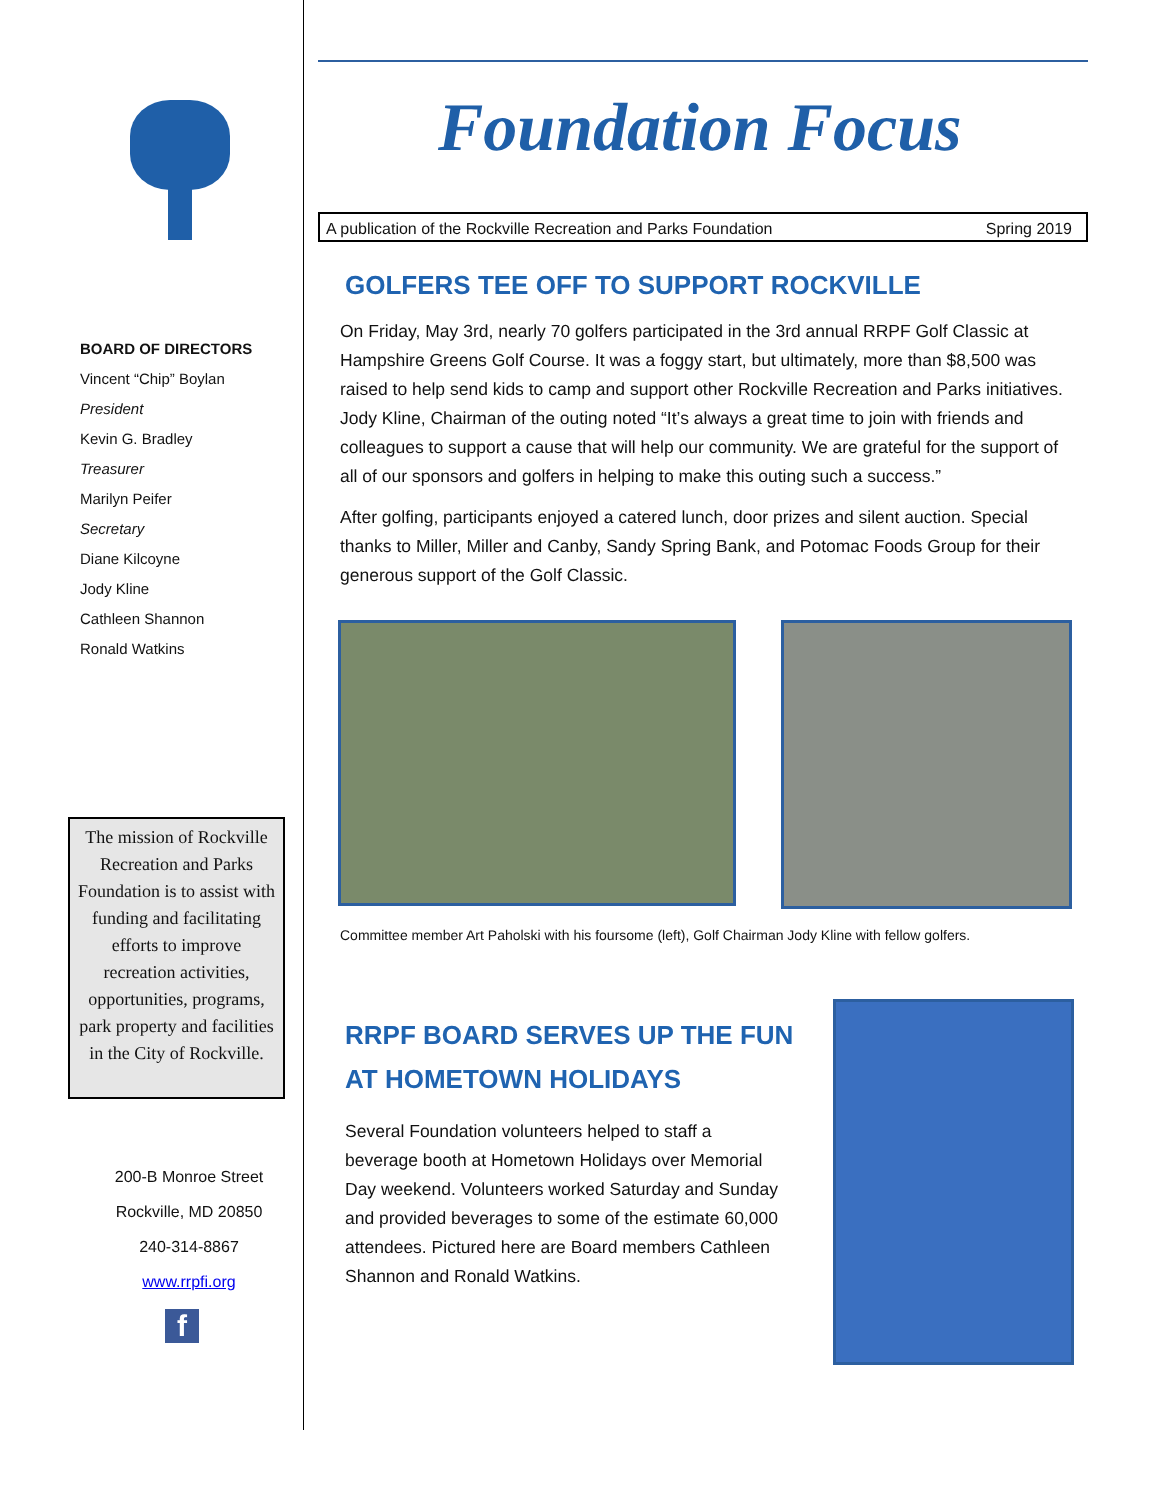BOARD OF DIRECTORS
Vincent “Chip” Boylan
President
Kevin G. Bradley
Treasurer
Marilyn Peifer
Secretary
Diane Kilcoyne
Jody Kline
Cathleen Shannon
Ronald Watkins
The mission of Rockville Recreation and Parks Foundation is to assist with funding and facilitating efforts to improve recreation activities, opportunities, programs, park property and facilities in the City of Rockville.
200-B Monroe Street
Rockville, MD 20850
240-314-8867
www.rrpfi.org
f
Foundation Focus
A publication of the Rockville Recreation and Parks Foundation Spring 2019
GOLFERS TEE OFF TO SUPPORT ROCKVILLE
On Friday, May 3rd, nearly 70 golfers participated in the 3rd annual RRPF Golf Classic at Hampshire Greens Golf Course. It was a foggy start, but ultimately, more than $8,500 was raised to help send kids to camp and support other Rockville Recreation and Parks initiatives. Jody Kline, Chairman of the outing noted “It’s always a great time to join with friends and colleagues to support a cause that will help our community. We are grateful for the support of all of our sponsors and golfers in helping to make this outing such a success.”
After golfing, participants enjoyed a catered lunch, door prizes and silent auction. Special thanks to Miller, Miller and Canby, Sandy Spring Bank, and Potomac Foods Group for their generous support of the Golf Classic.
Committee member Art Paholski with his foursome (left), Golf Chairman Jody Kline with fellow golfers.
RRPF BOARD SERVES UP THE FUN AT HOMETOWN HOLIDAYS
Several Foundation volunteers helped to staff a beverage booth at Hometown Holidays over Memorial Day weekend. Volunteers worked Saturday and Sunday and provided beverages to some of the estimate 60,000 attendees. Pictured here are Board members Cathleen Shannon and Ronald Watkins.